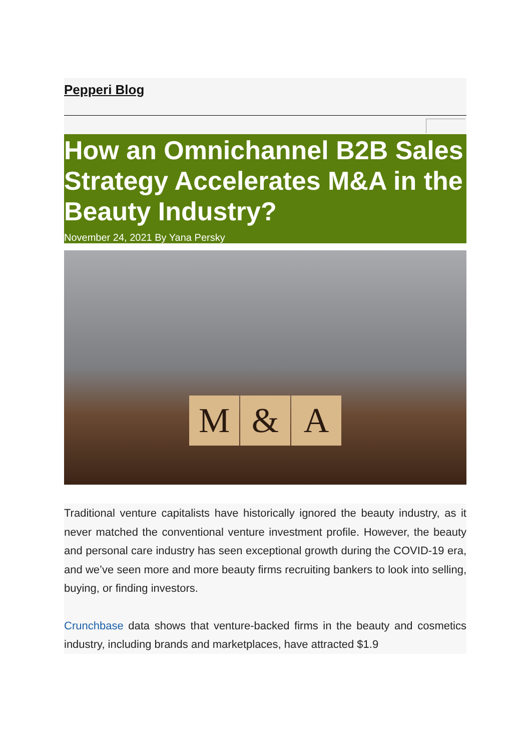Pepperi Blog
How an Omnichannel B2B Sales Strategy Accelerates M&A in the Beauty Industry?
November 24, 2021 By Yana Persky
M & A
Traditional venture capitalists have historically ignored the beauty industry, as it never matched the conventional venture investment profile. However, the beauty and personal care industry has seen exceptional growth during the COVID-19 era, and we’ve seen more and more beauty firms recruiting bankers to look into selling, buying, or finding investors.
Crunchbase data shows that venture-backed firms in the beauty and cosmetics industry, including brands and marketplaces, have attracted $1.9